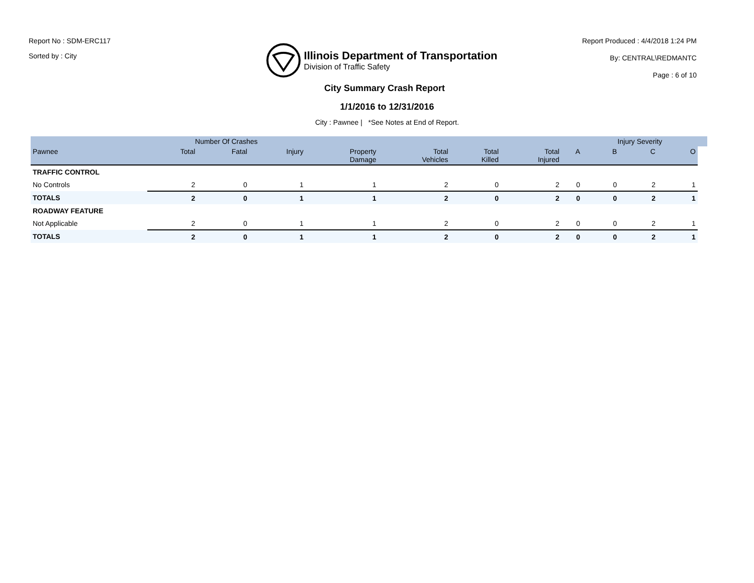Report No : SDM-ERC117
Sorted by : City
Illinois Department of Transportation
Division of Traffic Safety
Report Produced : 4/4/2018 1:24 PM
By: CENTRAL\REDMANTC
Page : 6 of 10
City Summary Crash Report
1/1/2016 to 12/31/2016
City : Pawnee | *See Notes at End of Report.
| | Number Of Crashes | | | | | | | | Injury Severity | | | |
| --- | --- | --- | --- | --- | --- | --- | --- | --- | --- | --- | --- | --- |
| Pawnee | Total | Fatal | Injury | Property Damage | Total Vehicles | Total Killed | Total Injured | A | B | C | O | |
| TRAFFIC CONTROL | | | | | | | | | | | | |
| No Controls | 2 | 0 | 1 | 1 | 2 | 0 | 2 | 0 | 0 | 2 | 1 | |
| TOTALS | 2 | 0 | 1 | 1 | 2 | 0 | 2 | 0 | 0 | 2 | 1 | |
| ROADWAY FEATURE | | | | | | | | | | | | |
| Not Applicable | 2 | 0 | 1 | 1 | 2 | 0 | 2 | 0 | 0 | 2 | 1 | |
| TOTALS | 2 | 0 | 1 | 1 | 2 | 0 | 2 | 0 | 0 | 2 | 1 | |